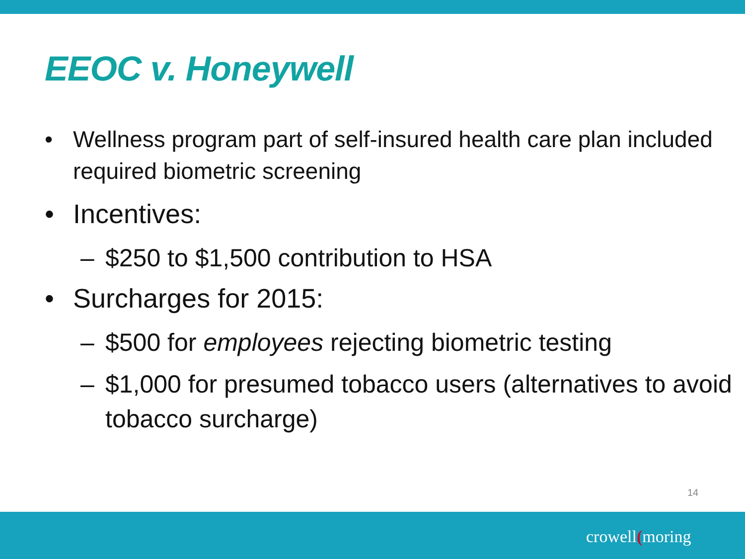EEOC v. Honeywell
• Wellness program part of self-insured health care plan included required biometric screening
• Incentives:
– $250 to $1,500 contribution to HSA
• Surcharges for 2015:
– $500 for employees rejecting biometric testing
– $1,000 for presumed tobacco users (alternatives to avoid tobacco surcharge)
14
crowell(moring